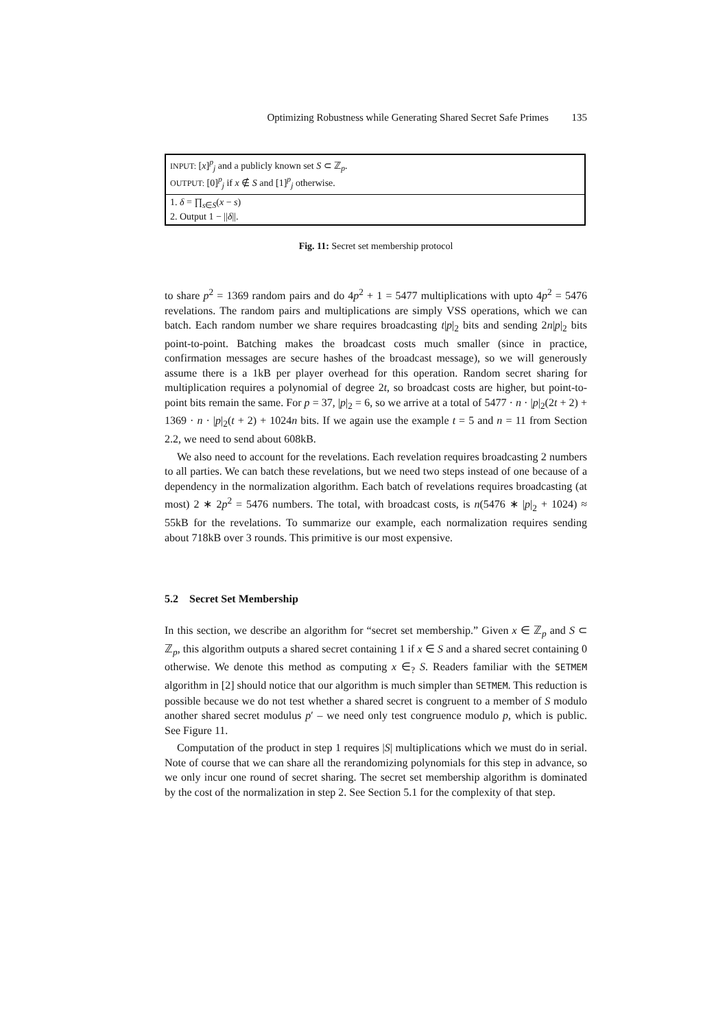Optimizing Robustness while Generating Shared Secret Safe Primes 135
INPUT: [x]<sup>p</sup><sub>j</sub> and a publicly known set S ⊂ ℤ<sub>p</sub>.
OUTPUT: [0]<sup>p</sup><sub>j</sub> if x ∉ S and [1]<sup>p</sup><sub>j</sub> otherwise.
1. δ = ∏<sub>s∈S</sub>(x − s)
2. Output 1 − ||δ||.
Fig. 11: Secret set membership protocol
to share p<sup>2</sup> = 1369 random pairs and do 4p<sup>2</sup> + 1 = 5477 multiplications with upto 4p<sup>2</sup> = 5476 revelations. The random pairs and multiplications are simply VSS operations, which we can batch. Each random number we share requires broadcasting t|p|<sub>2</sub> bits and sending 2n|p|<sub>2</sub> bits point-to-point. Batching makes the broadcast costs much smaller (since in practice, confirmation messages are secure hashes of the broadcast message), so we will generously assume there is a 1kB per player overhead for this operation. Random secret sharing for multiplication requires a polynomial of degree 2t, so broadcast costs are higher, but point-to-point bits remain the same. For p = 37, |p|<sub>2</sub> = 6, so we arrive at a total of 5477 · n · |p|<sub>2</sub>(2t + 2) + 1369 · n · |p|<sub>2</sub>(t + 2) + 1024n bits. If we again use the example t = 5 and n = 11 from Section 2.2, we need to send about 608kB.
We also need to account for the revelations. Each revelation requires broadcasting 2 numbers to all parties. We can batch these revelations, but we need two steps instead of one because of a dependency in the normalization algorithm. Each batch of revelations requires broadcasting (at most) 2 ∗ 2p<sup>2</sup> = 5476 numbers. The total, with broadcast costs, is n(5476 ∗ |p|<sub>2</sub> + 1024) ≈ 55kB for the revelations. To summarize our example, each normalization requires sending about 718kB over 3 rounds. This primitive is our most expensive.
5.2 Secret Set Membership
In this section, we describe an algorithm for “secret set membership.” Given x ∈ ℤ<sub>p</sub> and S ⊂ ℤ<sub>p</sub>, this algorithm outputs a shared secret containing 1 if x ∈ S and a shared secret containing 0 otherwise. We denote this method as computing x ∈<sub>?</sub> S. Readers familiar with the SETMEM algorithm in [2] should notice that our algorithm is much simpler than SETMEM. This reduction is possible because we do not test whether a shared secret is congruent to a member of S modulo another shared secret modulus p′ – we need only test congruence modulo p, which is public. See Figure 11.
Computation of the product in step 1 requires |S| multiplications which we must do in serial. Note of course that we can share all the rerandomizing polynomials for this step in advance, so we only incur one round of secret sharing. The secret set membership algorithm is dominated by the cost of the normalization in step 2. See Section 5.1 for the complexity of that step.